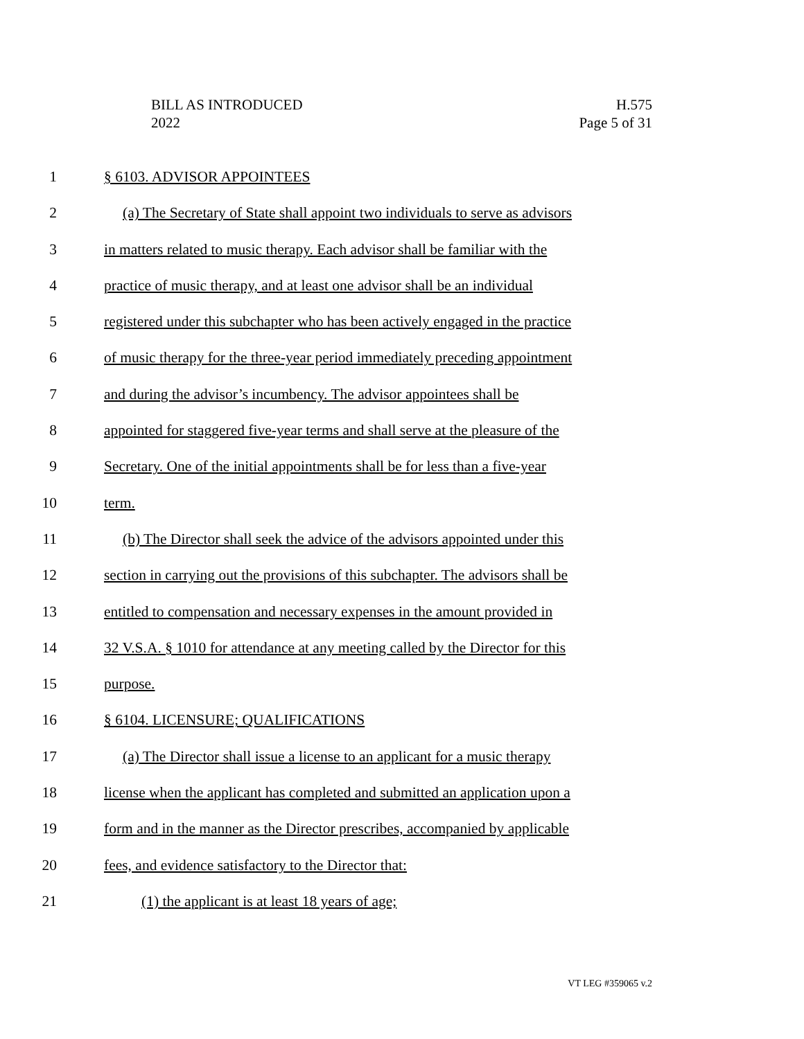BILL AS INTRODUCED
2022
H.575
Page 5 of 31
1 § 6103. ADVISOR APPOINTEES
2 (a) The Secretary of State shall appoint two individuals to serve as advisors
3 in matters related to music therapy. Each advisor shall be familiar with the
4 practice of music therapy, and at least one advisor shall be an individual
5 registered under this subchapter who has been actively engaged in the practice
6 of music therapy for the three-year period immediately preceding appointment
7 and during the advisor’s incumbency. The advisor appointees shall be
8 appointed for staggered five-year terms and shall serve at the pleasure of the
9 Secretary. One of the initial appointments shall be for less than a five-year
10 term.
11 (b) The Director shall seek the advice of the advisors appointed under this
12 section in carrying out the provisions of this subchapter. The advisors shall be
13 entitled to compensation and necessary expenses in the amount provided in
14 32 V.S.A. § 1010 for attendance at any meeting called by the Director for this
15 purpose.
16 § 6104. LICENSURE; QUALIFICATIONS
17 (a) The Director shall issue a license to an applicant for a music therapy
18 license when the applicant has completed and submitted an application upon a
19 form and in the manner as the Director prescribes, accompanied by applicable
20 fees, and evidence satisfactory to the Director that:
21 (1) the applicant is at least 18 years of age;
VT LEG #359065 v.2